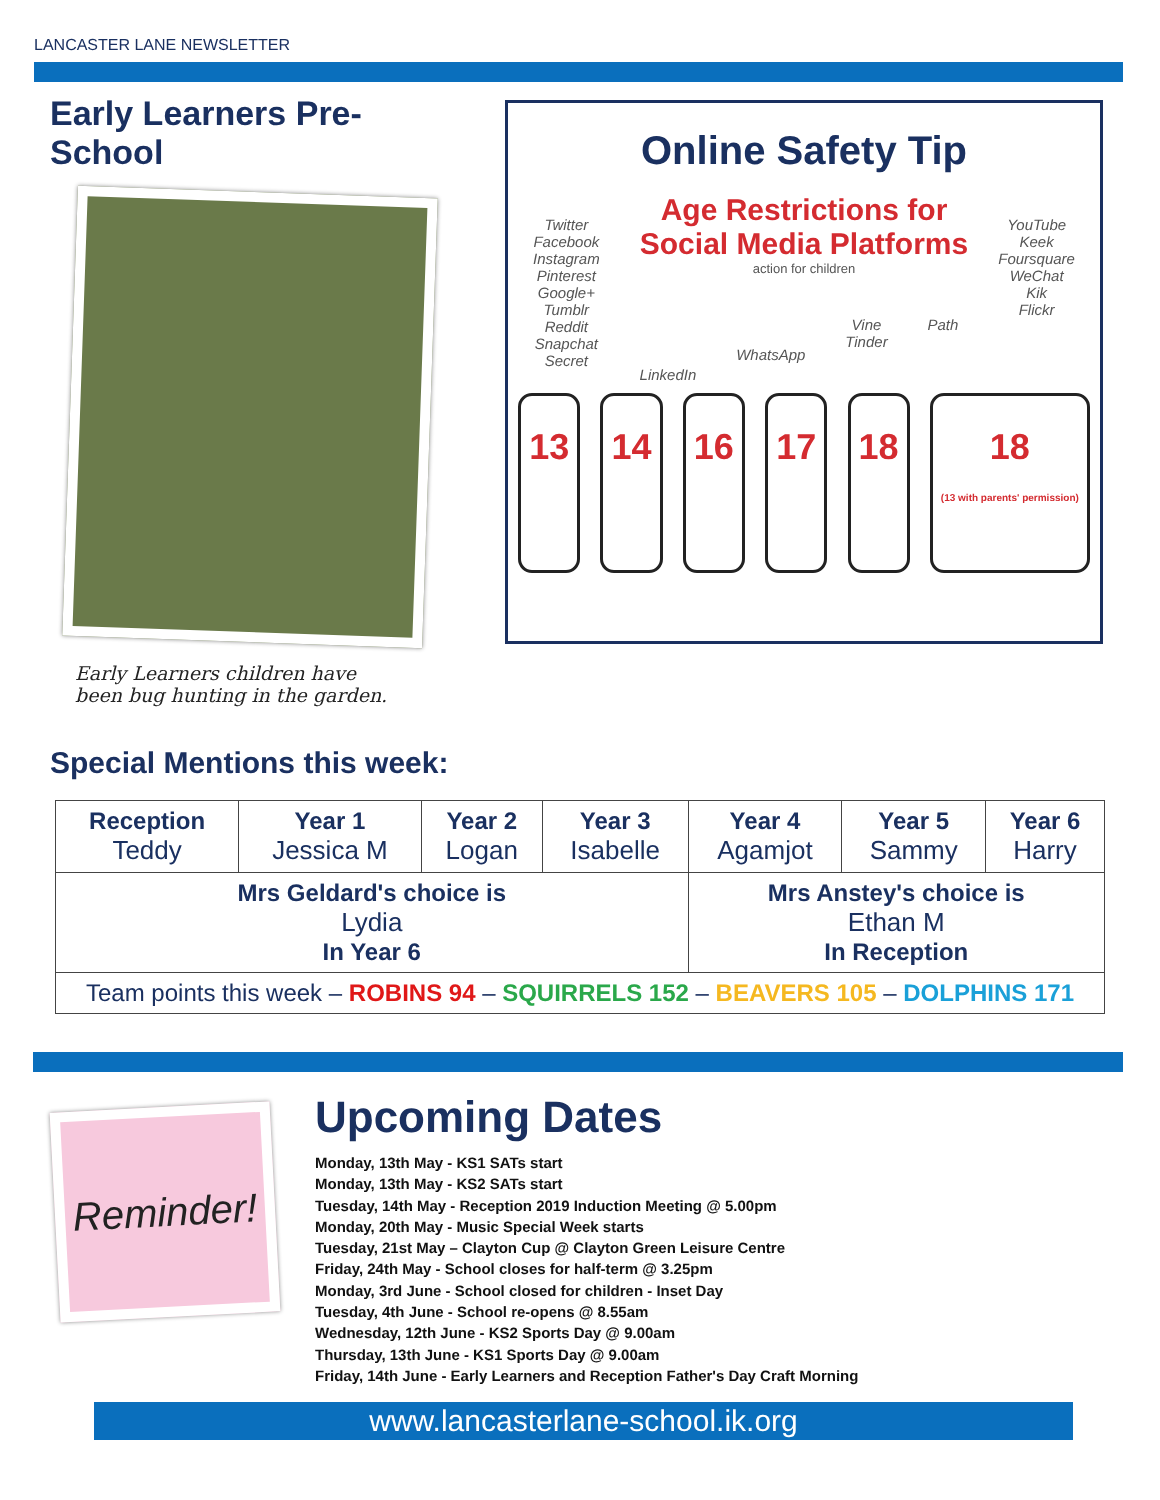LANCASTER LANE NEWSLETTER
Early Learners Pre-School
Early Learners children have been bug hunting in the garden.
Online Safety Tip
Age Restrictions for
Social Media Platforms
action for children
Twitter
Facebook
Instagram
Pinterest
Google+
Tumblr
Reddit
Snapchat
Secret
LinkedIn
WhatsApp
Vine
Tinder
Path
YouTube
Keek
Foursquare
WeChat
Kik
Flickr
13 14 16 17 18 18
(13 with parents' permission)
Special Mentions this week:
| Reception Teddy | Year 1 Jessica M | Year 2 Logan | Year 3 Isabelle | Year 4 Agamjot | Year 5 Sammy | Year 6 Harry |
| Mrs Geldard's choice is Lydia In Year 6 | | | | Mrs Anstey's choice is Ethan M In Reception | | |
| Team points this week – ROBINS 94 – SQUIRRELS 152 – BEAVERS 105 – DOLPHINS 171 | | | | | | |
Reminder!
Upcoming Dates
Monday, 13th May - KS1 SATs start
Monday, 13th May - KS2 SATs start
Tuesday, 14th May - Reception 2019 Induction Meeting @ 5.00pm
Monday, 20th May - Music Special Week starts
Tuesday, 21st May – Clayton Cup @ Clayton Green Leisure Centre
Friday, 24th May - School closes for half-term @ 3.25pm
Monday, 3rd June - School closed for children - Inset Day
Tuesday, 4th June - School re-opens @ 8.55am
Wednesday, 12th June - KS2 Sports Day @ 9.00am
Thursday, 13th June - KS1 Sports Day @ 9.00am
Friday, 14th June - Early Learners and Reception Father's Day Craft Morning
www.lancasterlane-school.ik.org